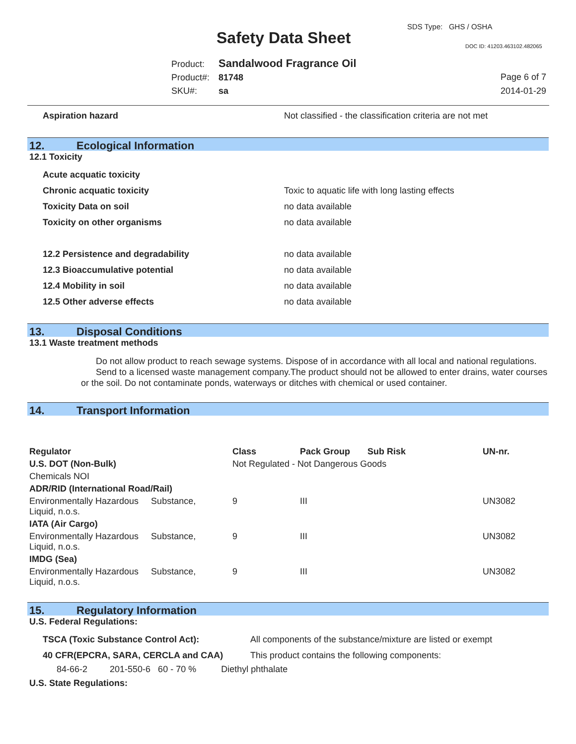SDS Type: GHS / OSHA
Safety Data Sheet DOC ID: 41203.463102.482065
Product: Sandalwood Fragrance Oil
Product#: 81748
SKU#: sa
Page 6 of 7
2014-01-29
Aspiration hazard Not classified - the classification criteria are not met
12. Ecological Information
12.1 Toxicity
Acute acquatic toxicity
Chronic acquatic toxicity Toxic to aquatic life with long lasting effects
Toxicity Data on soil no data available
Toxicity on other organisms no data available
12.2 Persistence and degradability no data available
12.3 Bioaccumulative potential no data available
12.4 Mobility in soil no data available
12.5 Other adverse effects no data available
13. Disposal Conditions
13.1 Waste treatment methods
Do not allow product to reach sewage systems. Dispose of in accordance with all local and national regulations. Send to a licensed waste management company.The product should not be allowed to enter drains, water courses or the soil. Do not contaminate ponds, waterways or ditches with chemical or used container.
14. Transport Information
| Regulator | Class | Pack Group | Sub Risk | UN-nr. |
| --- | --- | --- | --- | --- |
| U.S. DOT (Non-Bulk) | Not Regulated - Not Dangerous Goods | | | |
| Chemicals NOI | | | | |
| ADR/RID (International Road/Rail) | | | | |
| Environmentally Hazardous Substance, Liquid, n.o.s. | 9 | III | | UN3082 |
| IATA (Air Cargo) | | | | |
| Environmentally Hazardous Substance, Liquid, n.o.s. | 9 | III | | UN3082 |
| IMDG (Sea) | | | | |
| Environmentally Hazardous Substance, Liquid, n.o.s. | 9 | III | | UN3082 |
15. Regulatory Information
U.S. Federal Regulations:
TSCA (Toxic Substance Control Act): All components of the substance/mixture are listed or exempt
40 CFR(EPCRA, SARA, CERCLA and CAA) This product contains the following components:
84-66-2 201-550-6 60 - 70 % Diethyl phthalate
U.S. State Regulations: